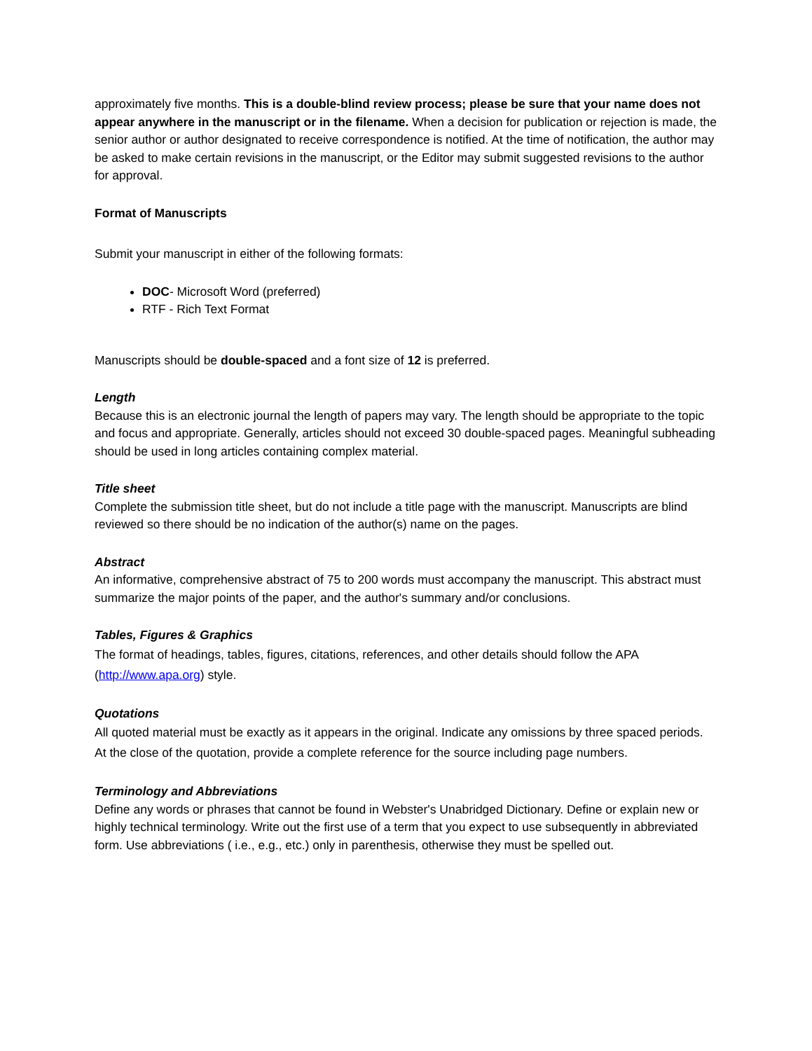approximately five months. This is a double-blind review process; please be sure that your name does not appear anywhere in the manuscript or in the filename. When a decision for publication or rejection is made, the senior author or author designated to receive correspondence is notified. At the time of notification, the author may be asked to make certain revisions in the manuscript, or the Editor may submit suggested revisions to the author for approval.
Format of Manuscripts
Submit your manuscript in either of the following formats:
DOC- Microsoft Word (preferred)
RTF - Rich Text Format
Manuscripts should be double-spaced and a font size of 12 is preferred.
Length
Because this is an electronic journal the length of papers may vary. The length should be appropriate to the topic and focus and appropriate. Generally, articles should not exceed 30 double-spaced pages. Meaningful subheading should be used in long articles containing complex material.
Title sheet
Complete the submission title sheet, but do not include a title page with the manuscript. Manuscripts are blind reviewed so there should be no indication of the author(s) name on the pages.
Abstract
An informative, comprehensive abstract of 75 to 200 words must accompany the manuscript. This abstract must summarize the major points of the paper, and the author's summary and/or conclusions.
Tables, Figures & Graphics
The format of headings, tables, figures, citations, references, and other details should follow the APA (http://www.apa.org) style.
Quotations
All quoted material must be exactly as it appears in the original. Indicate any omissions by three spaced periods. At the close of the quotation, provide a complete reference for the source including page numbers.
Terminology and Abbreviations
Define any words or phrases that cannot be found in Webster's Unabridged Dictionary. Define or explain new or highly technical terminology. Write out the first use of a term that you expect to use subsequently in abbreviated form. Use abbreviations ( i.e., e.g., etc.) only in parenthesis, otherwise they must be spelled out.